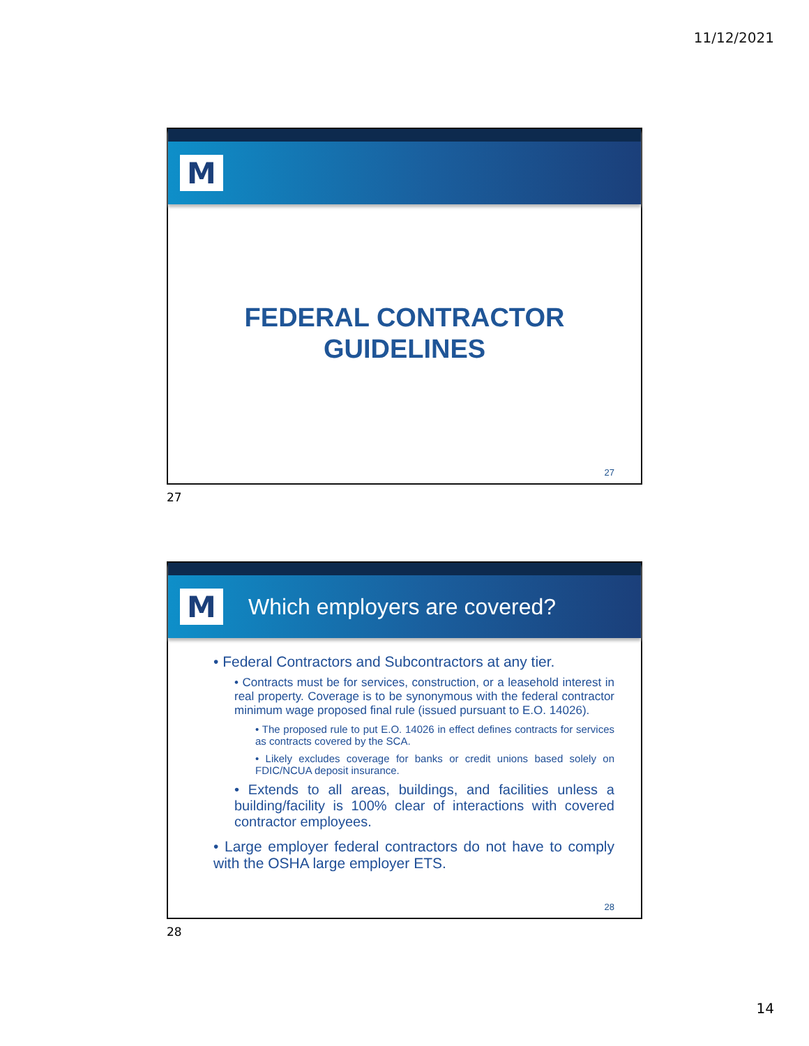11/12/2021
M
FEDERAL CONTRACTOR
GUIDELINES
27
27
M
Which employers are covered?
• Federal Contractors and Subcontractors at any tier.
• Contracts must be for services, construction, or a leasehold interest in real property. Coverage is to be synonymous with the federal contractor minimum wage proposed final rule (issued pursuant to E.O. 14026).
• The proposed rule to put E.O. 14026 in effect defines contracts for services as contracts covered by the SCA.
• Likely excludes coverage for banks or credit unions based solely on FDIC/NCUA deposit insurance.
• Extends to all areas, buildings, and facilities unless a building/facility is 100% clear of interactions with covered contractor employees.
• Large employer federal contractors do not have to comply with the OSHA large employer ETS.
28
28
14